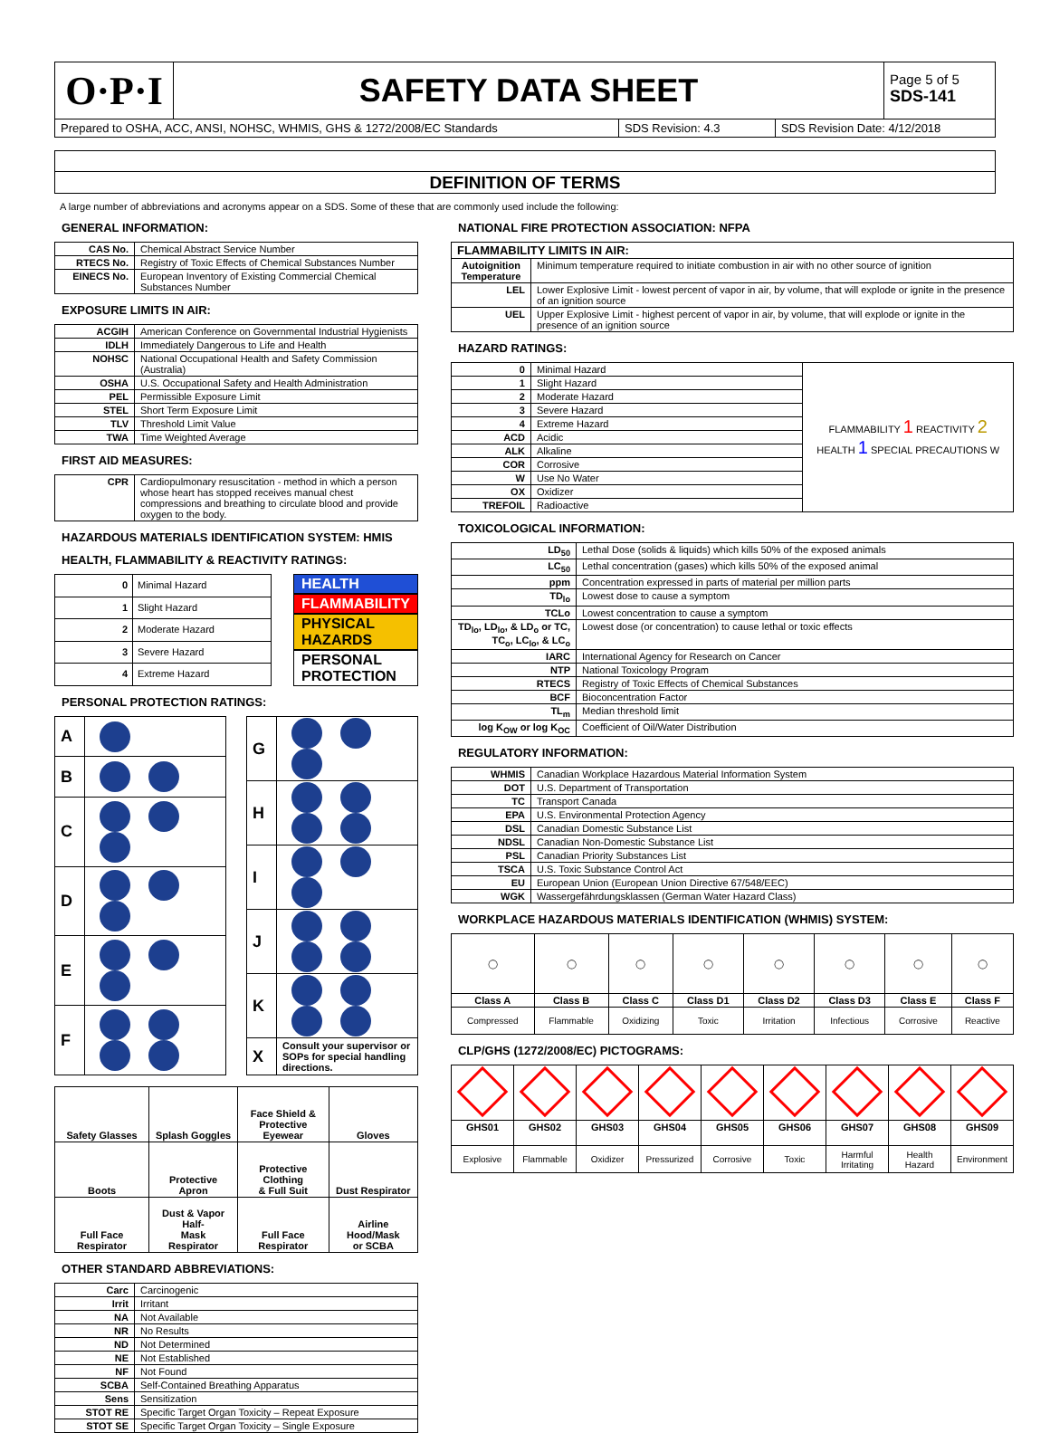O·P·I
SAFETY DATA SHEET
Page 5 of 5
SDS-141
Prepared to OSHA, ACC, ANSI, NOHSC, WHMIS, GHS & 1272/2008/EC Standards
SDS Revision: 4.3 SDS Revision Date: 4/12/2018
DEFINITION OF TERMS
A large number of abbreviations and acronyms appear on a SDS. Some of these that are commonly used include the following:
GENERAL INFORMATION:
| CAS No. | Chemical Abstract Service Number |
| RTECS No. | Registry of Toxic Effects of Chemical Substances Number |
| EINECS No. | European Inventory of Existing Commercial Chemical Substances Number |
EXPOSURE LIMITS IN AIR:
| ACGIH | American Conference on Governmental Industrial Hygienists |
| IDLH | Immediately Dangerous to Life and Health |
| NOHSC | National Occupational Health and Safety Commission (Australia) |
| OSHA | U.S. Occupational Safety and Health Administration |
| PEL | Permissible Exposure Limit |
| STEL | Short Term Exposure Limit |
| TLV | Threshold Limit Value |
| TWA | Time Weighted Average |
FIRST AID MEASURES:
| CPR | Cardiopulmonary resuscitation - method in which a person whose heart has stopped receives manual chest compressions and breathing to circulate blood and provide oxygen to the body. |
HAZARDOUS MATERIALS IDENTIFICATION SYSTEM: HMIS
HEALTH, FLAMMABILITY & REACTIVITY RATINGS:
| 0 | Minimal Hazard |
| 1 | Slight Hazard |
| 2 | Moderate Hazard |
| 3 | Severe Hazard |
| 4 | Extreme Hazard |
HEALTH
FLAMMABILITY
PHYSICAL HAZARDS
PERSONAL PROTECTION
PERSONAL PROTECTION RATINGS:
| A | |
| B | |
| C | |
| D | |
| E | |
| F | |
| G | |
| H | |
| I | |
| J | |
| K | |
| X | Consult your supervisor or SOPs for special handling directions. |
| Safety Glasses | Splash Goggles | Face Shield & Protective Eyewear | Gloves |
| Boots | Protective Apron | Protective Clothing & Full Suit | Dust Respirator |
| Full Face Respirator | Dust & Vapor Half- Mask Respirator | Full Face Respirator | Airline Hood/Mask or SCBA |
OTHER STANDARD ABBREVIATIONS:
| Carc | Carcinogenic |
| Irrit | Irritant |
| NA | Not Available |
| NR | No Results |
| ND | Not Determined |
| NE | Not Established |
| NF | Not Found |
| SCBA | Self-Contained Breathing Apparatus |
| Sens | Sensitization |
| STOT RE | Specific Target Organ Toxicity – Repeat Exposure |
| STOT SE | Specific Target Organ Toxicity – Single Exposure |
NATIONAL FIRE PROTECTION ASSOCIATION: NFPA
| FLAMMABILITY LIMITS IN AIR: | |
| --- | --- |
| Autoignition Temperature | Minimum temperature required to initiate combustion in air with no other source of ignition |
| LEL | Lower Explosive Limit - lowest percent of vapor in air, by volume, that will explode or ignite in the presence of an ignition source |
| UEL | Upper Explosive Limit - highest percent of vapor in air, by volume, that will explode or ignite in the presence of an ignition source |
HAZARD RATINGS:
| 0 | Minimal Hazard | FLAMMABILITY 1 REACTIVITY 2 HEALTH 1 SPECIAL PRECAUTIONS W |
| 1 | Slight Hazard | |
| 2 | Moderate Hazard | |
| 3 | Severe Hazard | |
| 4 | Extreme Hazard | |
| ACD | Acidic | |
| ALK | Alkaline | |
| COR | Corrosive | |
| W | Use No Water | |
| OX | Oxidizer | |
| TREFOIL | Radioactive | |
TOXICOLOGICAL INFORMATION:
| LD<sub>50</sub> | Lethal Dose (solids & liquids) which kills 50% of the exposed animals |
| LC<sub>50</sub> | Lethal concentration (gases) which kills 50% of the exposed animal |
| ppm | Concentration expressed in parts of material per million parts |
| TD<sub>lo</sub> | Lowest dose to cause a symptom |
| TCLo | Lowest concentration to cause a symptom |
| TD<sub>lo</sub>, LD<sub>lo</sub>, & LD<sub>o</sub> or TC, TC<sub>o</sub>, LC<sub>lo</sub>, & LC<sub>o</sub> | Lowest dose (or concentration) to cause lethal or toxic effects |
| IARC | International Agency for Research on Cancer |
| NTP | National Toxicology Program |
| RTECS | Registry of Toxic Effects of Chemical Substances |
| BCF | Bioconcentration Factor |
| TL<sub>m</sub> | Median threshold limit |
| log K<sub>OW</sub> or log K<sub>OC</sub> | Coefficient of Oil/Water Distribution |
REGULATORY INFORMATION:
| WHMIS | Canadian Workplace Hazardous Material Information System |
| DOT | U.S. Department of Transportation |
| TC | Transport Canada |
| EPA | U.S. Environmental Protection Agency |
| DSL | Canadian Domestic Substance List |
| NDSL | Canadian Non-Domestic Substance List |
| PSL | Canadian Priority Substances List |
| TSCA | U.S. Toxic Substance Control Act |
| EU | European Union (European Union Directive 67/548/EEC) |
| WGK | Wassergefährdungsklassen (German Water Hazard Class) |
WORKPLACE HAZARDOUS MATERIALS IDENTIFICATION (WHMIS) SYSTEM:
| ◯ | ◯ | ◯ | ◯ | ◯ | ◯ | ◯ | ◯ |
| Class A | Class B | Class C | Class D1 | Class D2 | Class D3 | Class E | Class F |
| Compressed | Flammable | Oxidizing | Toxic | Irritation | Infectious | Corrosive | Reactive |
CLP/GHS (1272/2008/EC) PICTOGRAMS:
| GHS01 | GHS02 | GHS03 | GHS04 | GHS05 | GHS06 | GHS07 | GHS08 | GHS09 |
| --- | --- | --- | --- | --- | --- | --- | --- | --- |
| Explosive | Flammable | Oxidizer | Pressurized | Corrosive | Toxic | Harmful Irritating | Health Hazard | Environment |